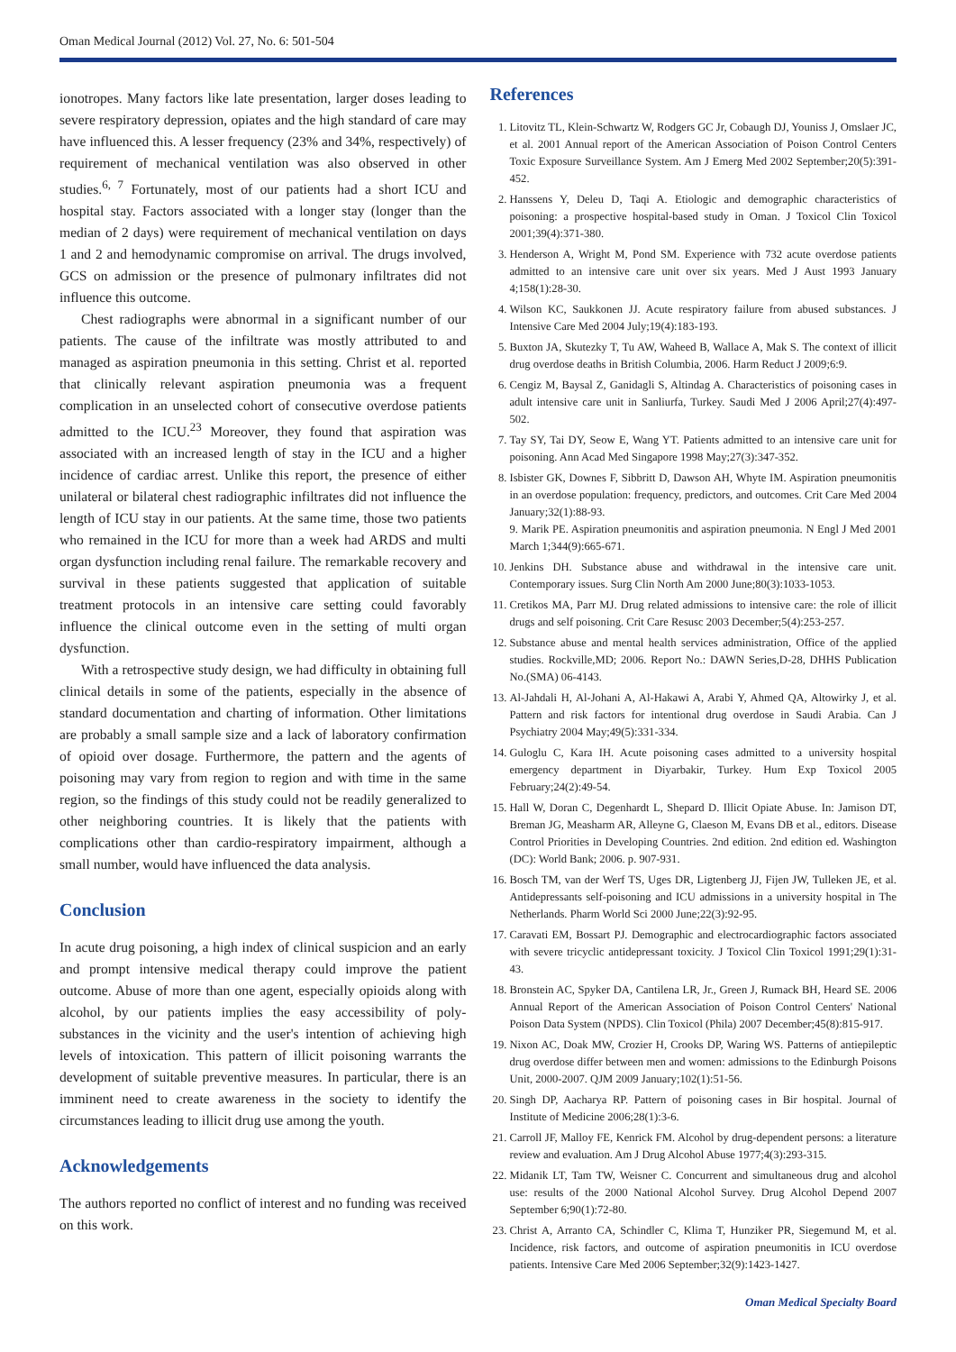Oman Medical Journal (2012) Vol. 27, No. 6: 501-504
ionotropes. Many factors like late presentation, larger doses leading to severe respiratory depression, opiates and the high standard of care may have influenced this. A lesser frequency (23% and 34%, respectively) of requirement of mechanical ventilation was also observed in other studies.<sup>6, 7</sup> Fortunately, most of our patients had a short ICU and hospital stay. Factors associated with a longer stay (longer than the median of 2 days) were requirement of mechanical ventilation on days 1 and 2 and hemodynamic compromise on arrival. The drugs involved, GCS on admission or the presence of pulmonary infiltrates did not influence this outcome.
Chest radiographs were abnormal in a significant number of our patients. The cause of the infiltrate was mostly attributed to and managed as aspiration pneumonia in this setting. Christ et al. reported that clinically relevant aspiration pneumonia was a frequent complication in an unselected cohort of consecutive overdose patients admitted to the ICU.<sup>23</sup> Moreover, they found that aspiration was associated with an increased length of stay in the ICU and a higher incidence of cardiac arrest. Unlike this report, the presence of either unilateral or bilateral chest radiographic infiltrates did not influence the length of ICU stay in our patients. At the same time, those two patients who remained in the ICU for more than a week had ARDS and multi organ dysfunction including renal failure. The remarkable recovery and survival in these patients suggested that application of suitable treatment protocols in an intensive care setting could favorably influence the clinical outcome even in the setting of multi organ dysfunction.
With a retrospective study design, we had difficulty in obtaining full clinical details in some of the patients, especially in the absence of standard documentation and charting of information. Other limitations are probably a small sample size and a lack of laboratory confirmation of opioid over dosage. Furthermore, the pattern and the agents of poisoning may vary from region to region and with time in the same region, so the findings of this study could not be readily generalized to other neighboring countries. It is likely that the patients with complications other than cardio-respiratory impairment, although a small number, would have influenced the data analysis.
Conclusion
In acute drug poisoning, a high index of clinical suspicion and an early and prompt intensive medical therapy could improve the patient outcome. Abuse of more than one agent, especially opioids along with alcohol, by our patients implies the easy accessibility of poly-substances in the vicinity and the user's intention of achieving high levels of intoxication. This pattern of illicit poisoning warrants the development of suitable preventive measures. In particular, there is an imminent need to create awareness in the society to identify the circumstances leading to illicit drug use among the youth.
Acknowledgements
The authors reported no conflict of interest and no funding was received on this work.
References
1. Litovitz TL, Klein-Schwartz W, Rodgers GC Jr, Cobaugh DJ, Youniss J, Omslaer JC, et al. 2001 Annual report of the American Association of Poison Control Centers Toxic Exposure Surveillance System. Am J Emerg Med 2002 September;20(5):391-452.
2. Hanssens Y, Deleu D, Taqi A. Etiologic and demographic characteristics of poisoning: a prospective hospital-based study in Oman. J Toxicol Clin Toxicol 2001;39(4):371-380.
3. Henderson A, Wright M, Pond SM. Experience with 732 acute overdose patients admitted to an intensive care unit over six years. Med J Aust 1993 January 4;158(1):28-30.
4. Wilson KC, Saukkonen JJ. Acute respiratory failure from abused substances. J Intensive Care Med 2004 July;19(4):183-193.
5. Buxton JA, Skutezky T, Tu AW, Waheed B, Wallace A, Mak S. The context of illicit drug overdose deaths in British Columbia, 2006. Harm Reduct J 2009;6:9.
6. Cengiz M, Baysal Z, Ganidagli S, Altindag A. Characteristics of poisoning cases in adult intensive care unit in Sanliurfa, Turkey. Saudi Med J 2006 April;27(4):497-502.
7. Tay SY, Tai DY, Seow E, Wang YT. Patients admitted to an intensive care unit for poisoning. Ann Acad Med Singapore 1998 May;27(3):347-352.
8. Isbister GK, Downes F, Sibbritt D, Dawson AH, Whyte IM. Aspiration pneumonitis in an overdose population: frequency, predictors, and outcomes. Crit Care Med 2004 January;32(1):88-93.
9. Marik PE. Aspiration pneumonitis and aspiration pneumonia. N Engl J Med 2001 March 1;344(9):665-671.
10. Jenkins DH. Substance abuse and withdrawal in the intensive care unit. Contemporary issues. Surg Clin North Am 2000 June;80(3):1033-1053.
11. Cretikos MA, Parr MJ. Drug related admissions to intensive care: the role of illicit drugs and self poisoning. Crit Care Resusc 2003 December;5(4):253-257.
12. Substance abuse and mental health services administration, Office of the applied studies. Rockville,MD; 2006. Report No.: DAWN Series,D-28, DHHS Publication No.(SMA) 06-4143.
13. Al-Jahdali H, Al-Johani A, Al-Hakawi A, Arabi Y, Ahmed QA, Altowirky J, et al. Pattern and risk factors for intentional drug overdose in Saudi Arabia. Can J Psychiatry 2004 May;49(5):331-334.
14. Guloglu C, Kara IH. Acute poisoning cases admitted to a university hospital emergency department in Diyarbakir, Turkey. Hum Exp Toxicol 2005 February;24(2):49-54.
15. Hall W, Doran C, Degenhardt L, Shepard D. Illicit Opiate Abuse. In: Jamison DT, Breman JG, Measharm AR, Alleyne G, Claeson M, Evans DB et al., editors. Disease Control Priorities in Developing Countries. 2nd edition. 2nd edition ed. Washington (DC): World Bank; 2006. p. 907-931.
16. Bosch TM, van der Werf TS, Uges DR, Ligtenberg JJ, Fijen JW, Tulleken JE, et al. Antidepressants self-poisoning and ICU admissions in a university hospital in The Netherlands. Pharm World Sci 2000 June;22(3):92-95.
17. Caravati EM, Bossart PJ. Demographic and electrocardiographic factors associated with severe tricyclic antidepressant toxicity. J Toxicol Clin Toxicol 1991;29(1):31-43.
18. Bronstein AC, Spyker DA, Cantilena LR, Jr., Green J, Rumack BH, Heard SE. 2006 Annual Report of the American Association of Poison Control Centers' National Poison Data System (NPDS). Clin Toxicol (Phila) 2007 December;45(8):815-917.
19. Nixon AC, Doak MW, Crozier H, Crooks DP, Waring WS. Patterns of antiepileptic drug overdose differ between men and women: admissions to the Edinburgh Poisons Unit, 2000-2007. QJM 2009 January;102(1):51-56.
20. Singh DP, Aacharya RP. Pattern of poisoning cases in Bir hospital. Journal of Institute of Medicine 2006;28(1):3-6.
21. Carroll JF, Malloy FE, Kenrick FM. Alcohol by drug-dependent persons: a literature review and evaluation. Am J Drug Alcohol Abuse 1977;4(3):293-315.
22. Midanik LT, Tam TW, Weisner C. Concurrent and simultaneous drug and alcohol use: results of the 2000 National Alcohol Survey. Drug Alcohol Depend 2007 September 6;90(1):72-80.
23. Christ A, Arranto CA, Schindler C, Klima T, Hunziker PR, Siegemund M, et al. Incidence, risk factors, and outcome of aspiration pneumonitis in ICU overdose patients. Intensive Care Med 2006 September;32(9):1423-1427.
Oman Medical Specialty Board